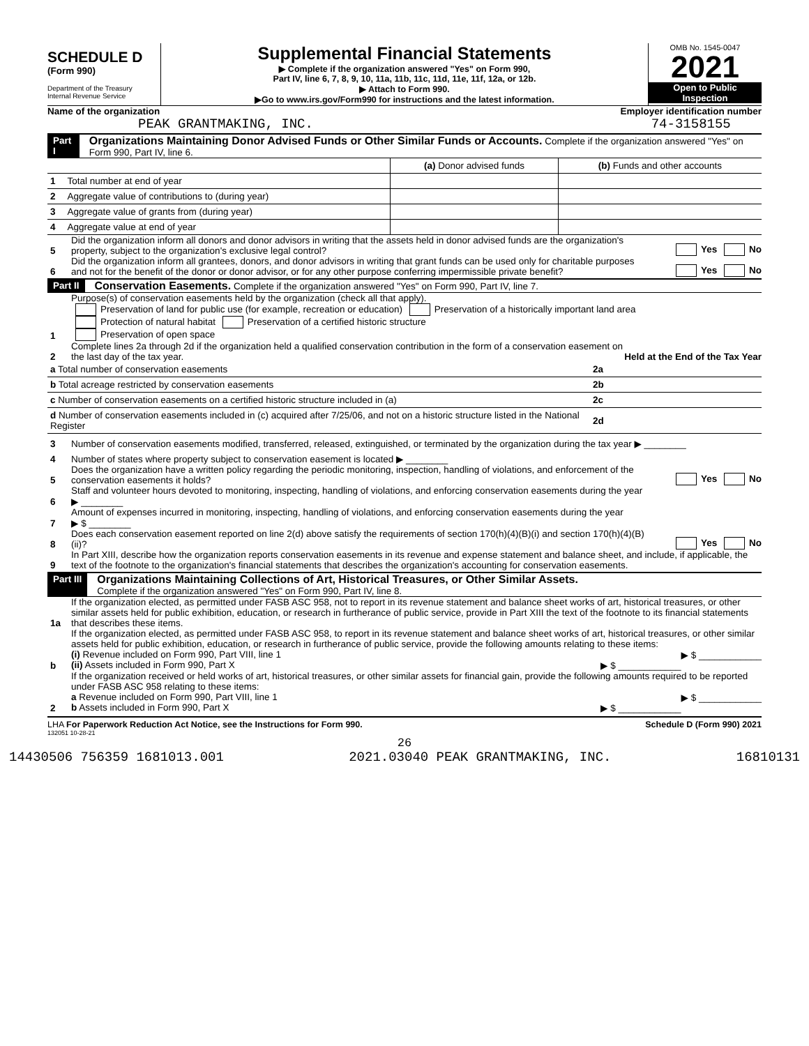SCHEDULE D
(Form 990)
Department of the Treasury
Internal Revenue Service
Supplemental Financial Statements
▶ Complete if the organization answered "Yes" on Form 990,
Part IV, line 6, 7, 8, 9, 10, 11a, 11b, 11c, 11d, 11e, 11f, 12a, or 12b.
▶ Attach to Form 990.
▶Go to www.irs.gov/Form990 for instructions and the latest information.
OMB No. 1545-0047
2021
Open to Public
Inspection
Name of the organization
PEAK GRANTMAKING, INC.
Employer identification number
74-3158155
Part I Organizations Maintaining Donor Advised Funds or Other Similar Funds or Accounts. Complete if the organization answered "Yes" on Form 990, Part IV, line 6.
| | | (a) Donor advised funds | (b) Funds and other accounts |
| 1 | Total number at end of year | | |
| 2 | Aggregate value of contributions to (during year) | | |
| 3 | Aggregate value of grants from (during year) | | |
| 4 | Aggregate value at end of year | | |
5 Did the organization inform all donors and donor advisors in writing that the assets held in donor advised funds are the organization's property, subject to the organization's exclusive legal control? Yes No
6 Did the organization inform all grantees, donors, and donor advisors in writing that grant funds can be used only for charitable purposes and not for the benefit of the donor or donor advisor, or for any other purpose conferring impermissible private benefit? Yes No
Part II Conservation Easements. Complete if the organization answered "Yes" on Form 990, Part IV, line 7.
1 Purpose(s) of conservation easements held by the organization (check all that apply).
Preservation of land for public use (for example, recreation or education) Preservation of a historically important land area
Protection of natural habitat Preservation of a certified historic structure
Preservation of open space
2 Complete lines 2a through 2d if the organization held a qualified conservation contribution in the form of a conservation easement on the last day of the tax year. Held at the End of the Tax Year
| a Total number of conservation easements | 2a | |
| b Total acreage restricted by conservation easements | 2b | |
| c Number of conservation easements on a certified historic structure included in (a) | 2c | |
| d Number of conservation easements included in (c) acquired after 7/25/06, and not on a historic structure listed in the National Register | 2d | |
3 Number of conservation easements modified, transferred, released, extinguished, or terminated by the organization during the tax year ▶ ________
4 Number of states where property subject to conservation easement is located ▶ ________
5 Does the organization have a written policy regarding the periodic monitoring, inspection, handling of violations, and enforcement of the conservation easements it holds? Yes No
6 Staff and volunteer hours devoted to monitoring, inspecting, handling of violations, and enforcing conservation easements during the year
▶ ________
7 Amount of expenses incurred in monitoring, inspecting, handling of violations, and enforcing conservation easements during the year
▶ $ ________
8 Does each conservation easement reported on line 2(d) above satisfy the requirements of section 170(h)(4)(B)(i) and section 170(h)(4)(B)(ii)? Yes No
9 In Part XIII, describe how the organization reports conservation easements in its revenue and expense statement and balance sheet, and include, if applicable, the text of the footnote to the organization's financial statements that describes the organization's accounting for conservation easements.
Part III Organizations Maintaining Collections of Art, Historical Treasures, or Other Similar Assets.
Complete if the organization answered "Yes" on Form 990, Part IV, line 8.
1a If the organization elected, as permitted under FASB ASC 958, not to report in its revenue statement and balance sheet works of art, historical treasures, or other similar assets held for public exhibition, education, or research in furtherance of public service, provide in Part XIII the text of the footnote to its financial statements that describes these items.
b If the organization elected, as permitted under FASB ASC 958, to report in its revenue statement and balance sheet works of art, historical treasures, or other similar assets held for public exhibition, education, or research in furtherance of public service, provide the following amounts relating to these items:
(i) Revenue included on Form 990, Part VIII, line 1 ▶ $ ____________
(ii) Assets included in Form 990, Part X ▶ $ ____________
2 If the organization received or held works of art, historical treasures, or other similar assets for financial gain, provide the following amounts required to be reported under FASB ASC 958 relating to these items:
a Revenue included on Form 990, Part VIII, line 1 ▶ $ ____________
b Assets included in Form 990, Part X ▶ $ ____________
LHA For Paperwork Reduction Act Notice, see the Instructions for Form 990. Schedule D (Form 990) 2021
132051 10-28-21
26
14430506 756359 1681013.001 2021.03040 PEAK GRANTMAKING, INC. 16810131